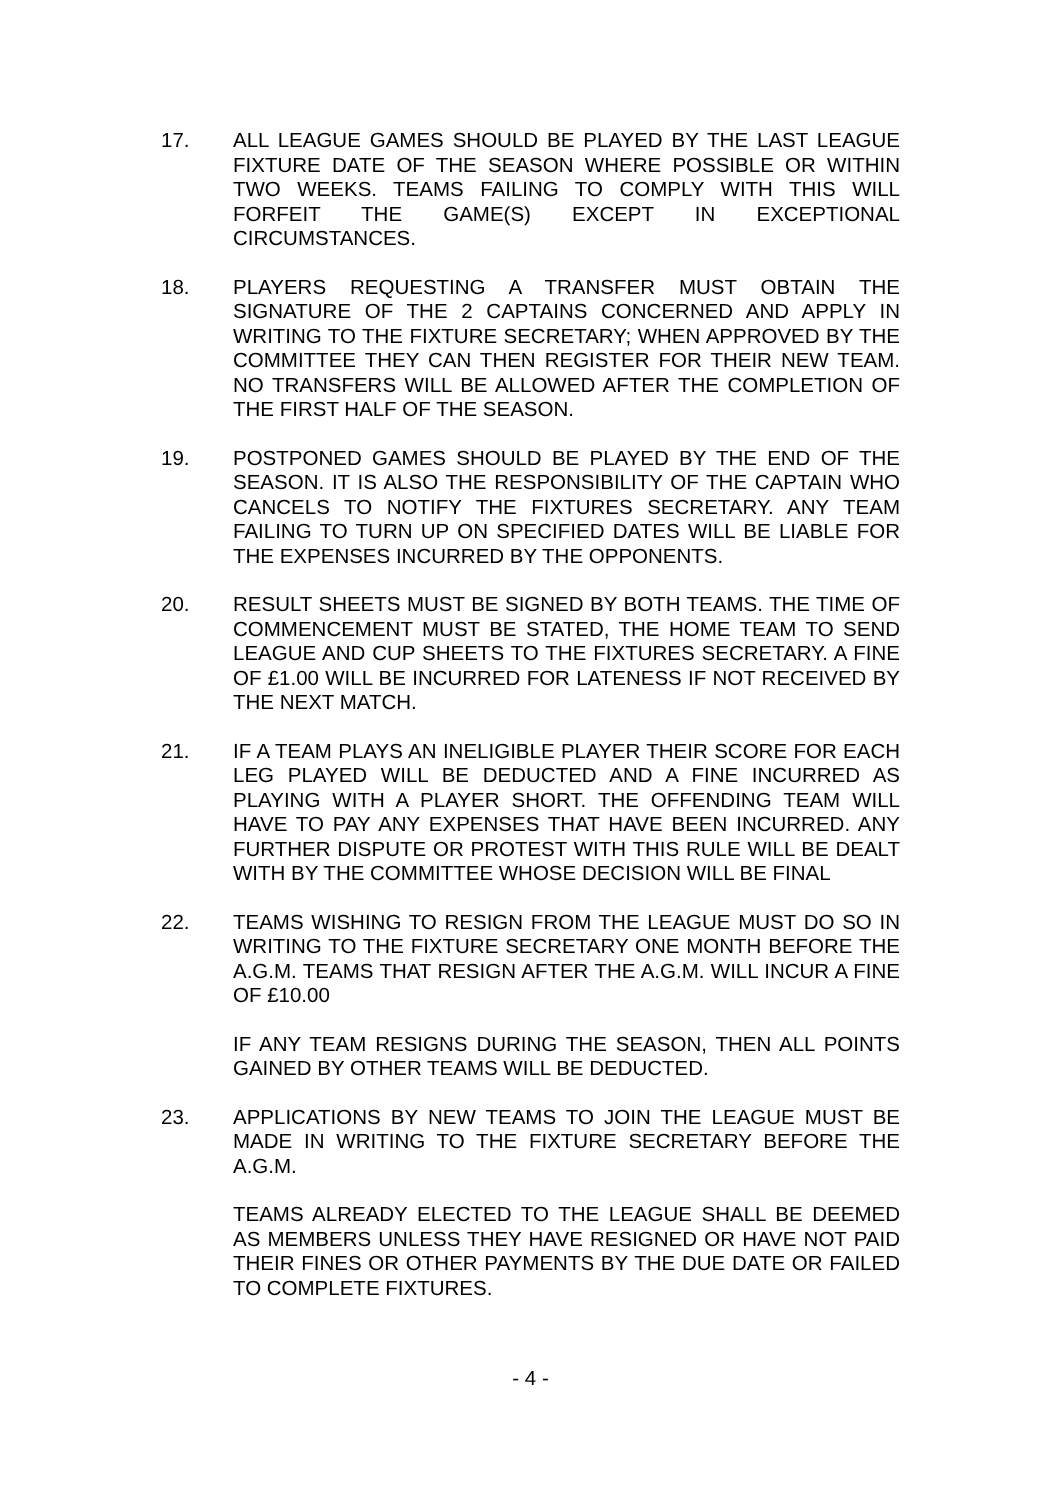17. ALL LEAGUE GAMES SHOULD BE PLAYED BY THE LAST LEAGUE FIXTURE DATE OF THE SEASON WHERE POSSIBLE OR WITHIN TWO WEEKS. TEAMS FAILING TO COMPLY WITH THIS WILL FORFEIT THE GAME(S) EXCEPT IN EXCEPTIONAL CIRCUMSTANCES.
18. PLAYERS REQUESTING A TRANSFER MUST OBTAIN THE SIGNATURE OF THE 2 CAPTAINS CONCERNED AND APPLY IN WRITING TO THE FIXTURE SECRETARY; WHEN APPROVED BY THE COMMITTEE THEY CAN THEN REGISTER FOR THEIR NEW TEAM. NO TRANSFERS WILL BE ALLOWED AFTER THE COMPLETION OF THE FIRST HALF OF THE SEASON.
19. POSTPONED GAMES SHOULD BE PLAYED BY THE END OF THE SEASON. IT IS ALSO THE RESPONSIBILITY OF THE CAPTAIN WHO CANCELS TO NOTIFY THE FIXTURES SECRETARY. ANY TEAM FAILING TO TURN UP ON SPECIFIED DATES WILL BE LIABLE FOR THE EXPENSES INCURRED BY THE OPPONENTS.
20. RESULT SHEETS MUST BE SIGNED BY BOTH TEAMS. THE TIME OF COMMENCEMENT MUST BE STATED, THE HOME TEAM TO SEND LEAGUE AND CUP SHEETS TO THE FIXTURES SECRETARY. A FINE OF £1.00 WILL BE INCURRED FOR LATENESS IF NOT RECEIVED BY THE NEXT MATCH.
21. IF A TEAM PLAYS AN INELIGIBLE PLAYER THEIR SCORE FOR EACH LEG PLAYED WILL BE DEDUCTED AND A FINE INCURRED AS PLAYING WITH A PLAYER SHORT. THE OFFENDING TEAM WILL HAVE TO PAY ANY EXPENSES THAT HAVE BEEN INCURRED. ANY FURTHER DISPUTE OR PROTEST WITH THIS RULE WILL BE DEALT WITH BY THE COMMITTEE WHOSE DECISION WILL BE FINAL
22. TEAMS WISHING TO RESIGN FROM THE LEAGUE MUST DO SO IN WRITING TO THE FIXTURE SECRETARY ONE MONTH BEFORE THE A.G.M. TEAMS THAT RESIGN AFTER THE A.G.M. WILL INCUR A FINE OF £10.00
IF ANY TEAM RESIGNS DURING THE SEASON, THEN ALL POINTS GAINED BY OTHER TEAMS WILL BE DEDUCTED.
23. APPLICATIONS BY NEW TEAMS TO JOIN THE LEAGUE MUST BE MADE IN WRITING TO THE FIXTURE SECRETARY BEFORE THE A.G.M.
TEAMS ALREADY ELECTED TO THE LEAGUE SHALL BE DEEMED AS MEMBERS UNLESS THEY HAVE RESIGNED OR HAVE NOT PAID THEIR FINES OR OTHER PAYMENTS BY THE DUE DATE OR FAILED TO COMPLETE FIXTURES.
- 4 -